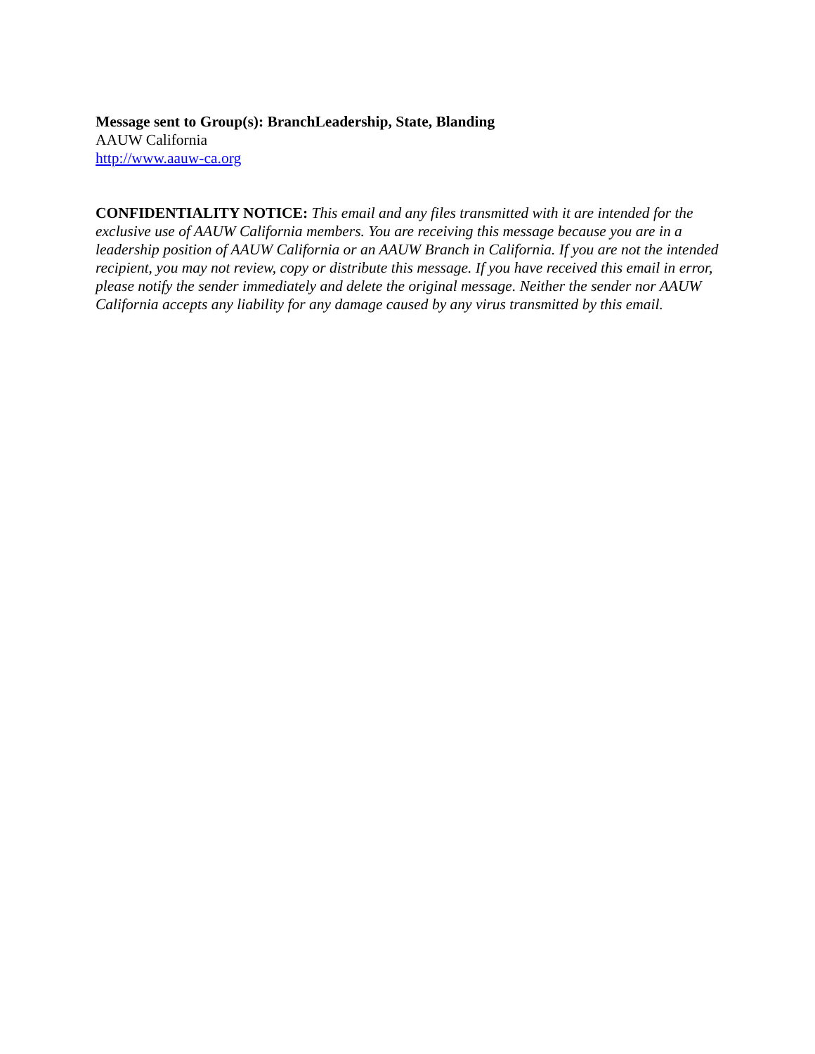Message sent to Group(s): BranchLeadership, State, Blanding
AAUW California
http://www.aauw-ca.org
CONFIDENTIALITY NOTICE: This email and any files transmitted with it are intended for the exclusive use of AAUW California members. You are receiving this message because you are in a leadership position of AAUW California or an AAUW Branch in California. If you are not the intended recipient, you may not review, copy or distribute this message. If you have received this email in error, please notify the sender immediately and delete the original message. Neither the sender nor AAUW California accepts any liability for any damage caused by any virus transmitted by this email.